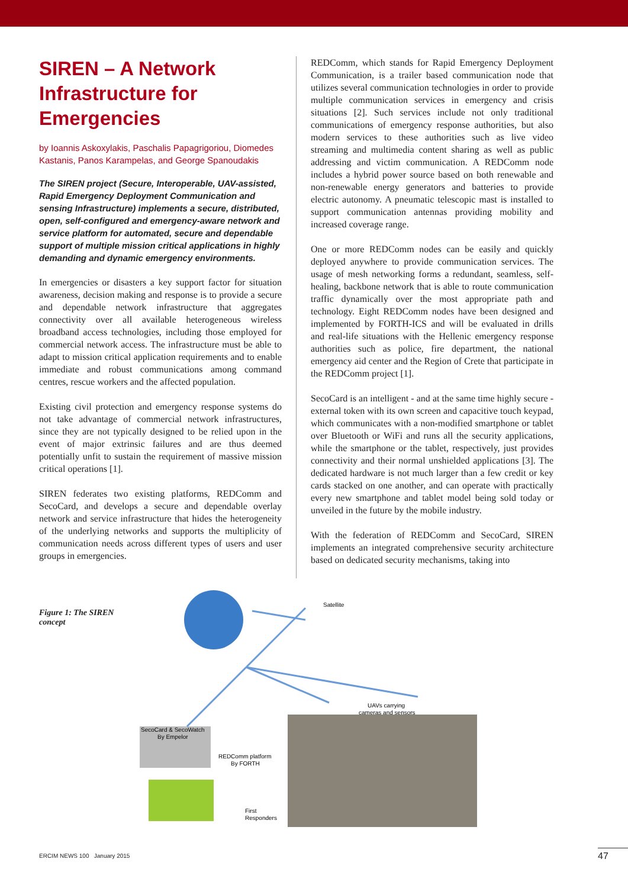SIREN – A Network Infrastructure for Emergencies
by Ioannis Askoxylakis, Paschalis Papagrigoriou, Diomedes Kastanis, Panos Karampelas, and George Spanoudakis
The SIREN project (Secure, Interoperable, UAV-assisted, Rapid Emergency Deployment Communication and sensing Infrastructure) implements a secure, distributed, open, self-configured and emergency-aware network and service platform for automated, secure and dependable support of multiple mission critical applications in highly demanding and dynamic emergency environments.
In emergencies or disasters a key support factor for situation awareness, decision making and response is to provide a secure and dependable network infrastructure that aggregates connectivity over all available heterogeneous wireless broadband access technologies, including those employed for commercial network access. The infrastructure must be able to adapt to mission critical application requirements and to enable immediate and robust communications among command centres, rescue workers and the affected population.
Existing civil protection and emergency response systems do not take advantage of commercial network infrastructures, since they are not typically designed to be relied upon in the event of major extrinsic failures and are thus deemed potentially unfit to sustain the requirement of massive mission critical operations [1].
SIREN federates two existing platforms, REDComm and SecoCard, and develops a secure and dependable overlay network and service infrastructure that hides the heterogeneity of the underlying networks and supports the multiplicity of communication needs across different types of users and user groups in emergencies.
REDComm, which stands for Rapid Emergency Deployment Communication, is a trailer based communication node that utilizes several communication technologies in order to provide multiple communication services in emergency and crisis situations [2]. Such services include not only traditional communications of emergency response authorities, but also modern services to these authorities such as live video streaming and multimedia content sharing as well as public addressing and victim communication. A REDComm node includes a hybrid power source based on both renewable and non-renewable energy generators and batteries to provide electric autonomy. A pneumatic telescopic mast is installed to support communication antennas providing mobility and increased coverage range.
One or more REDComm nodes can be easily and quickly deployed anywhere to provide communication services. The usage of mesh networking forms a redundant, seamless, self-healing, backbone network that is able to route communication traffic dynamically over the most appropriate path and technology. Eight REDComm nodes have been designed and implemented by FORTH-ICS and will be evaluated in drills and real-life situations with the Hellenic emergency response authorities such as police, fire department, the national emergency aid center and the Region of Crete that participate in the REDComm project [1].
SecoCard is an intelligent - and at the same time highly secure - external token with its own screen and capacitive touch keypad, which communicates with a non-modified smartphone or tablet over Bluetooth or WiFi and runs all the security applications, while the smartphone or the tablet, respectively, just provides connectivity and their normal unshielded applications [3]. The dedicated hardware is not much larger than a few credit or key cards stacked on one another, and can operate with practically every new smartphone and tablet model being sold today or unveiled in the future by the mobile industry.
With the federation of REDComm and SecoCard, SIREN implements an integrated comprehensive security architecture based on dedicated security mechanisms, taking into
Figure 1: The SIREN concept
Satellite
UAVs carrying
cameras and sensors
SecoCard & SecoWatch
By Empelor
REDComm platform
By FORTH
First
Responders
ERCIM NEWS 100 January 2015 47